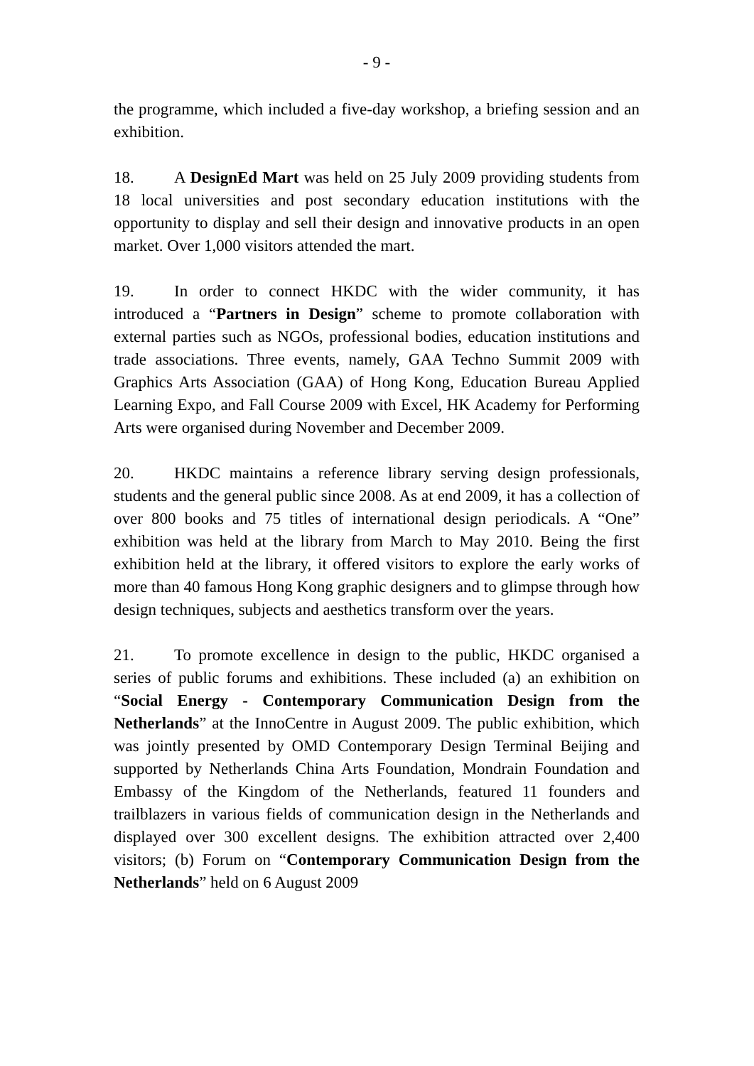- 9 -
the programme, which included a five-day workshop, a briefing session and an exhibition.
18. A DesignEd Mart was held on 25 July 2009 providing students from 18 local universities and post secondary education institutions with the opportunity to display and sell their design and innovative products in an open market. Over 1,000 visitors attended the mart.
19. In order to connect HKDC with the wider community, it has introduced a “Partners in Design” scheme to promote collaboration with external parties such as NGOs, professional bodies, education institutions and trade associations. Three events, namely, GAA Techno Summit 2009 with Graphics Arts Association (GAA) of Hong Kong, Education Bureau Applied Learning Expo, and Fall Course 2009 with Excel, HK Academy for Performing Arts were organised during November and December 2009.
20. HKDC maintains a reference library serving design professionals, students and the general public since 2008. As at end 2009, it has a collection of over 800 books and 75 titles of international design periodicals. A “One” exhibition was held at the library from March to May 2010. Being the first exhibition held at the library, it offered visitors to explore the early works of more than 40 famous Hong Kong graphic designers and to glimpse through how design techniques, subjects and aesthetics transform over the years.
21. To promote excellence in design to the public, HKDC organised a series of public forums and exhibitions. These included (a) an exhibition on “Social Energy - Contemporary Communication Design from the Netherlands” at the InnoCentre in August 2009. The public exhibition, which was jointly presented by OMD Contemporary Design Terminal Beijing and supported by Netherlands China Arts Foundation, Mondrain Foundation and Embassy of the Kingdom of the Netherlands, featured 11 founders and trailblazers in various fields of communication design in the Netherlands and displayed over 300 excellent designs. The exhibition attracted over 2,400 visitors; (b) Forum on “Contemporary Communication Design from the Netherlands” held on 6 August 2009